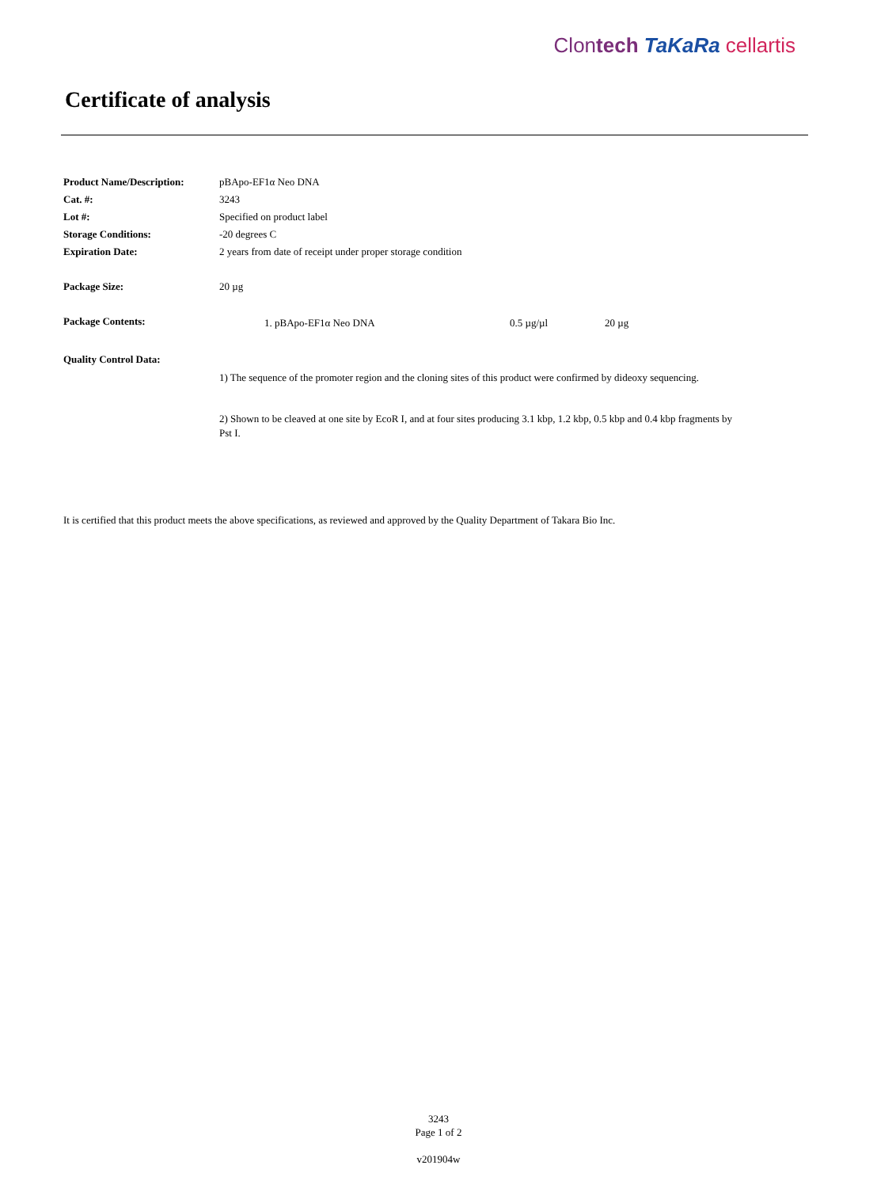Clontech TaKaRa cellartis
Certificate of analysis
| Product Name/Description: | pBApo-EF1α Neo DNA |
| Cat. #: | 3243 |
| Lot #: | Specified on product label |
| Storage Conditions: | -20 degrees C |
| Expiration Date: | 2 years from date of receipt under proper storage condition |
| Package Size: | 20 µg |
| Package Contents: | / 1. pBApo-EF1α Neo DNA / 0.5 µg/µl / 20 µg / |
| Quality Control Data: | |
| | 1) The sequence of the promoter region and the cloning sites of this product were confirmed by dideoxy sequencing. 2) Shown to be cleaved at one site by EcoR I, and at four sites producing 3.1 kbp, 1.2 kbp, 0.5 kbp and 0.4 kbp fragments by Pst I. |
It is certified that this product meets the above specifications, as reviewed and approved by the Quality Department of Takara Bio Inc.
3243
Page 1 of 2
v201904w